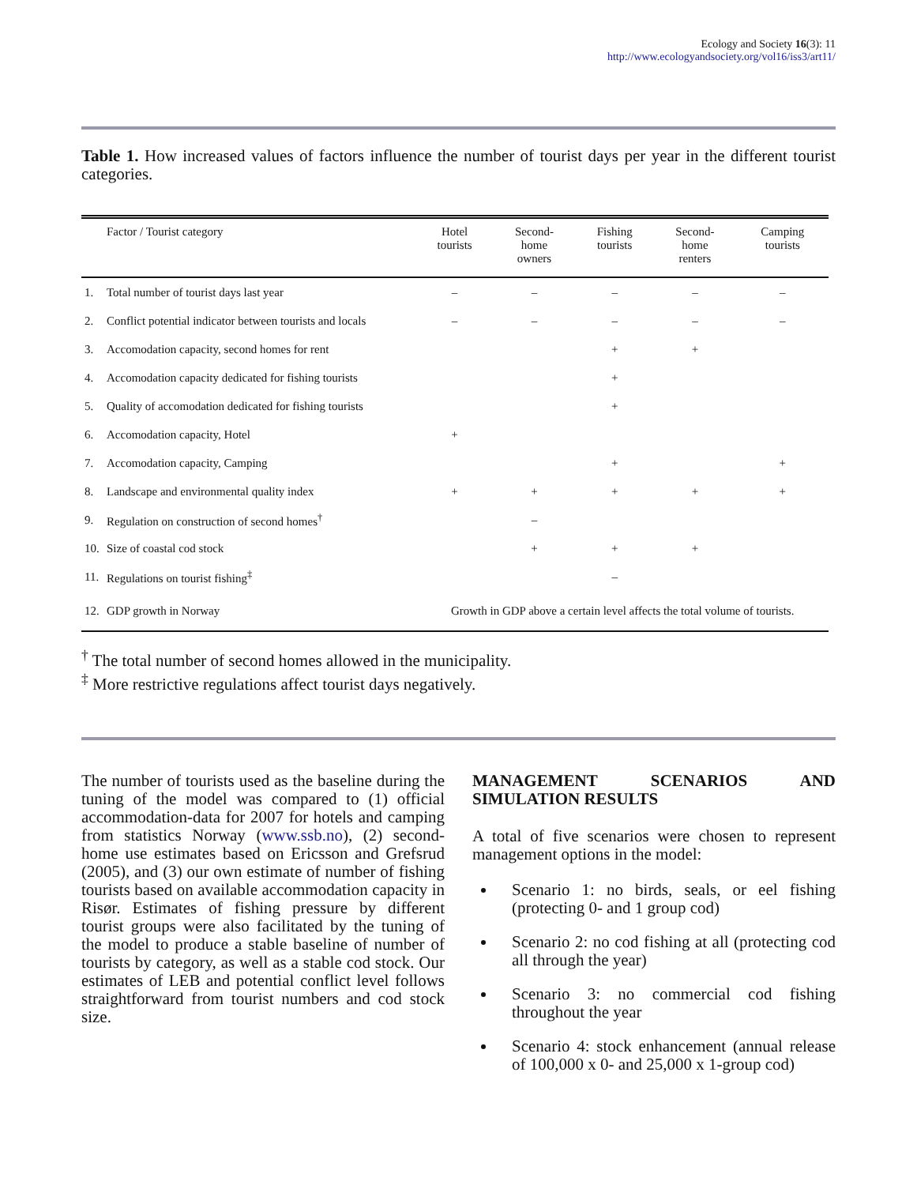Ecology and Society 16(3): 11
http://www.ecologyandsociety.org/vol16/iss3/art11/
Table 1. How increased values of factors influence the number of tourist days per year in the different tourist categories.
| | Factor / Tourist category | Hotel tourists | Second- home owners | Fishing tourists | Second- home renters | Camping tourists |
| --- | --- | --- | --- | --- | --- | --- |
| 1. | Total number of tourist days last year | – | – | – | – | – |
| 2. | Conflict potential indicator between tourists and locals | – | – | – | – | – |
| 3. | Accomodation capacity, second homes for rent | | | + | + | |
| 4. | Accomodation capacity dedicated for fishing tourists | | | + | | |
| 5. | Quality of accomodation dedicated for fishing tourists | | | + | | |
| 6. | Accomodation capacity, Hotel | + | | | | |
| 7. | Accomodation capacity, Camping | | | + | | + |
| 8. | Landscape and environmental quality index | + | + | + | + | + |
| 9. | Regulation on construction of second homes<sup>†</sup> | | – | | | |
| 10. | Size of coastal cod stock | | + | + | + | |
| 11. | Regulations on tourist fishing<sup>‡</sup> | | | – | | |
| 12. | GDP growth in Norway | Growth in GDP above a certain level affects the total volume of tourists. | | | | |
<sup>†</sup> The total number of second homes allowed in the municipality.
<sup>‡</sup> More restrictive regulations affect tourist days negatively.
The number of tourists used as the baseline during the tuning of the model was compared to (1) official accommodation-data for 2007 for hotels and camping from statistics Norway (www.ssb.no), (2) second-home use estimates based on Ericsson and Grefsrud (2005), and (3) our own estimate of number of fishing tourists based on available accommodation capacity in Risør. Estimates of fishing pressure by different tourist groups were also facilitated by the tuning of the model to produce a stable baseline of number of tourists by category, as well as a stable cod stock. Our estimates of LEB and potential conflict level follows straightforward from tourist numbers and cod stock size.
MANAGEMENT SCENARIOS AND SIMULATION RESULTS
A total of five scenarios were chosen to represent management options in the model:
Scenario 1: no birds, seals, or eel fishing (protecting 0- and 1 group cod)
Scenario 2: no cod fishing at all (protecting cod all through the year)
Scenario 3: no commercial cod fishing throughout the year
Scenario 4: stock enhancement (annual release of 100,000 x 0- and 25,000 x 1-group cod)